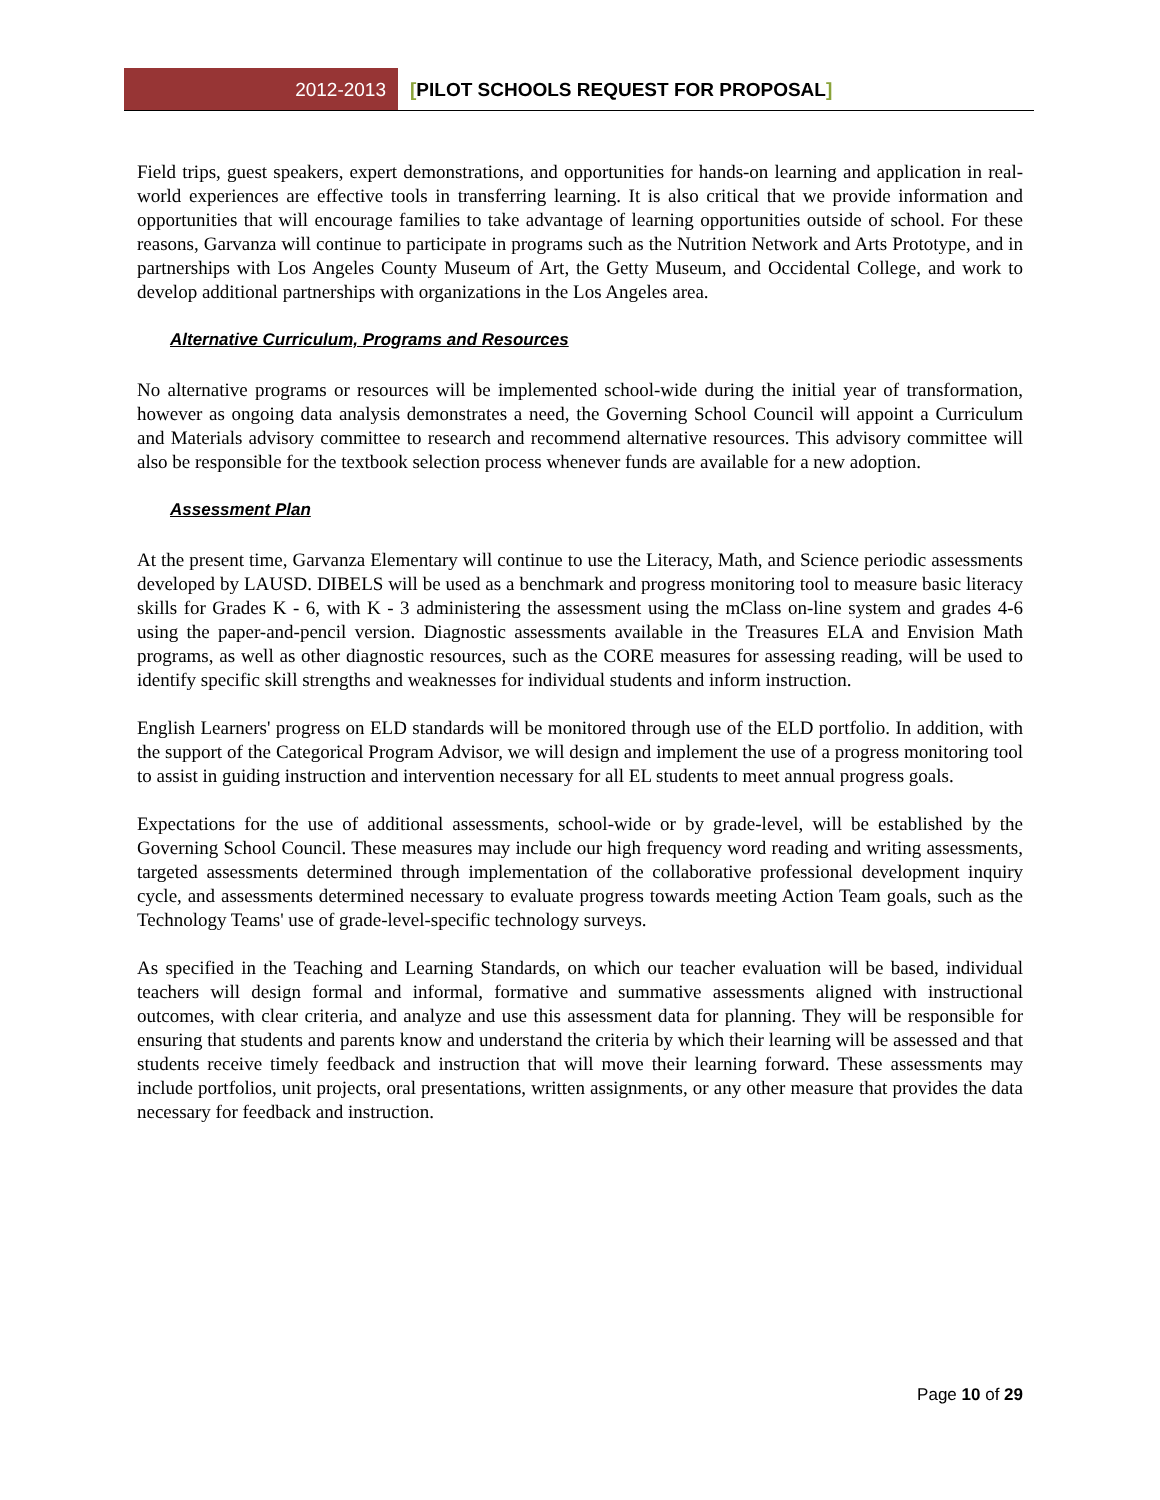2012-2013 [PILOT SCHOOLS REQUEST FOR PROPOSAL]
Field trips, guest speakers, expert demonstrations, and opportunities for hands-on learning and application in real-world experiences are effective tools in transferring learning. It is also critical that we provide information and opportunities that will encourage families to take advantage of learning opportunities outside of school. For these reasons, Garvanza will continue to participate in programs such as the Nutrition Network and Arts Prototype, and in partnerships with Los Angeles County Museum of Art, the Getty Museum, and Occidental College, and work to develop additional partnerships with organizations in the Los Angeles area.
Alternative Curriculum, Programs and Resources
No alternative programs or resources will be implemented school-wide during the initial year of transformation, however as ongoing data analysis demonstrates a need, the Governing School Council will appoint a Curriculum and Materials advisory committee to research and recommend alternative resources. This advisory committee will also be responsible for the textbook selection process whenever funds are available for a new adoption.
Assessment Plan
At the present time, Garvanza Elementary will continue to use the Literacy, Math, and Science periodic assessments developed by LAUSD. DIBELS will be used as a benchmark and progress monitoring tool to measure basic literacy skills for Grades K - 6, with K - 3 administering the assessment using the mClass on-line system and grades 4-6 using the paper-and-pencil version. Diagnostic assessments available in the Treasures ELA and Envision Math programs, as well as other diagnostic resources, such as the CORE measures for assessing reading, will be used to identify specific skill strengths and weaknesses for individual students and inform instruction.
English Learners' progress on ELD standards will be monitored through use of the ELD portfolio. In addition, with the support of the Categorical Program Advisor, we will design and implement the use of a progress monitoring tool to assist in guiding instruction and intervention necessary for all EL students to meet annual progress goals.
Expectations for the use of additional assessments, school-wide or by grade-level, will be established by the Governing School Council. These measures may include our high frequency word reading and writing assessments, targeted assessments determined through implementation of the collaborative professional development inquiry cycle, and assessments determined necessary to evaluate progress towards meeting Action Team goals, such as the Technology Teams' use of grade-level-specific technology surveys.
As specified in the Teaching and Learning Standards, on which our teacher evaluation will be based, individual teachers will design formal and informal, formative and summative assessments aligned with instructional outcomes, with clear criteria, and analyze and use this assessment data for planning. They will be responsible for ensuring that students and parents know and understand the criteria by which their learning will be assessed and that students receive timely feedback and instruction that will move their learning forward. These assessments may include portfolios, unit projects, oral presentations, written assignments, or any other measure that provides the data necessary for feedback and instruction.
Page 10 of 29